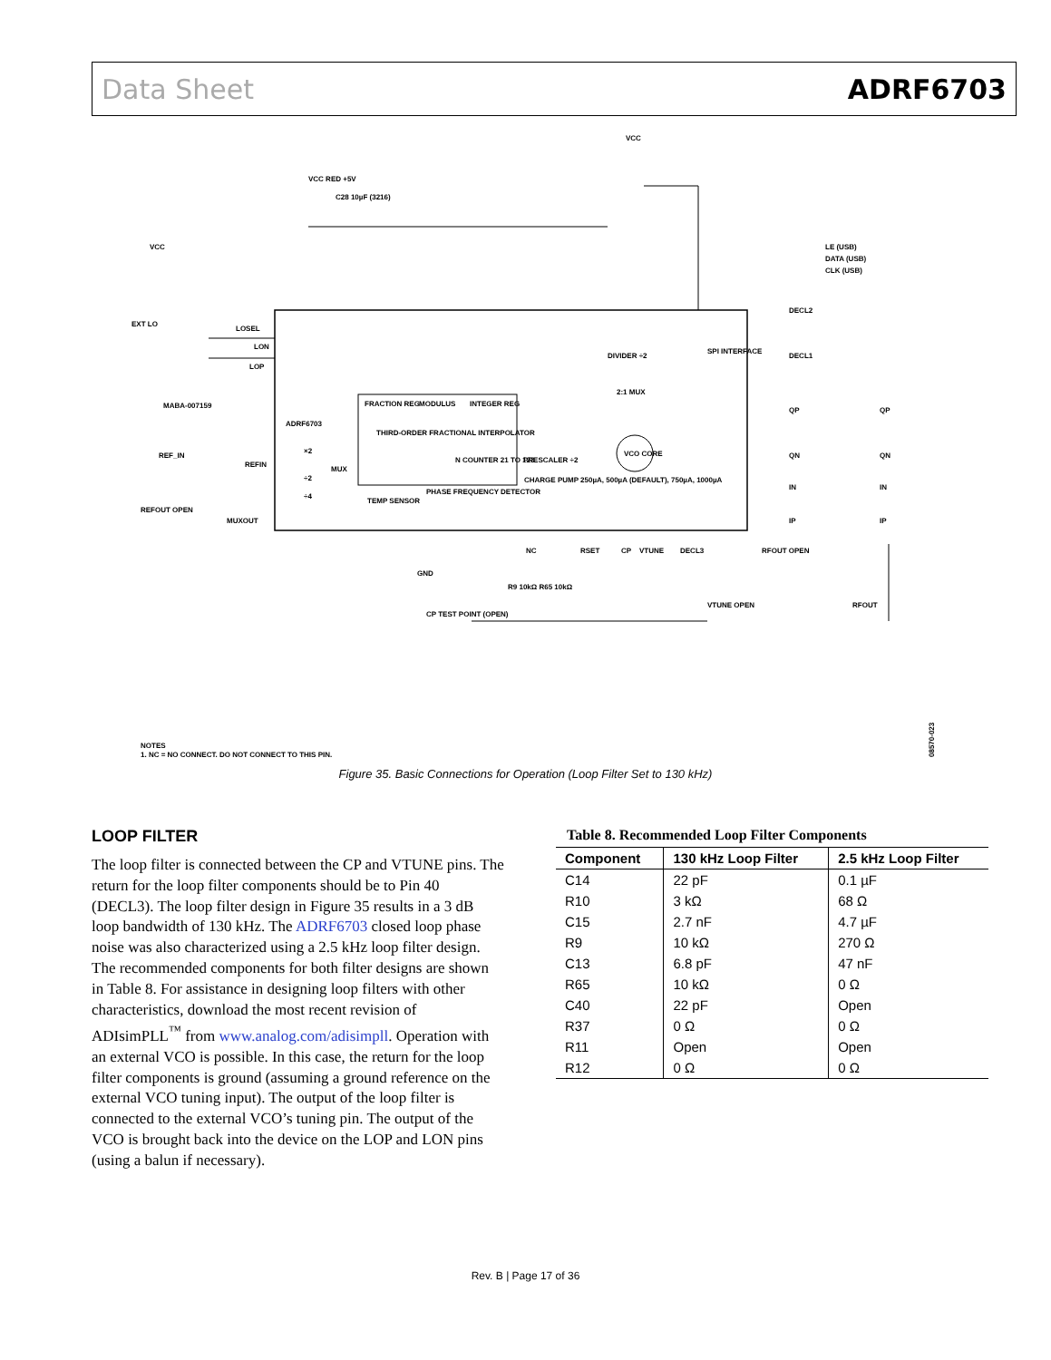Data Sheet ADRF6703
ADRF6703
FRACTION REG
MODULUS
INTEGER REG
THIRD-ORDER FRACTIONAL INTERPOLATOR
N COUNTER 21 TO 123
PRESCALER ÷2
VCO CORE
CHARGE PUMP 250µA, 500µA (DEFAULT), 750µA, 1000µA
PHASE FREQUENCY DETECTOR
TEMP SENSOR
MUX
×2
÷2
÷4
DIVIDER ÷2
2:1 MUX
SPI INTERFACE
LE (USB)
DATA (USB)
CLK (USB)
VCC RED +5V
C28 10µF (3216)
VCC
VCC
EXT LO
MABA-007159
REF_IN
REFOUT OPEN
REFIN
MUXOUT
LOSEL
LON
LOP
GND
NC
RSET
CP
VTUNE
DECL3
RFOUT OPEN
RFOUT
DECL2
DECL1
QP
QN
IN
IP
QP
QN
IN
IP
CP TEST POINT (OPEN)
R9 10kΩ R65 10kΩ
VTUNE OPEN
NOTES
1. NC = NO CONNECT. DO NOT CONNECT TO THIS PIN.
08570-023
Figure 35. Basic Connections for Operation (Loop Filter Set to 130 kHz)
LOOP FILTER
The loop filter is connected between the CP and VTUNE pins. The return for the loop filter components should be to Pin 40 (DECL3). The loop filter design in Figure 35 results in a 3 dB loop bandwidth of 130 kHz. The ADRF6703 closed loop phase noise was also characterized using a 2.5 kHz loop filter design. The recommended components for both filter designs are shown in Table 8. For assistance in designing loop filters with other characteristics, download the most recent revision of ADIsimPLL<sup>™</sup> from www.analog.com/adisimpll. Operation with an external VCO is possible. In this case, the return for the loop filter components is ground (assuming a ground reference on the external VCO tuning input). The output of the loop filter is connected to the external VCO’s tuning pin. The output of the VCO is brought back into the device on the LOP and LON pins (using a balun if necessary).
Table 8. Recommended Loop Filter Components
| Component | 130 kHz Loop Filter | 2.5 kHz Loop Filter |
| --- | --- | --- |
| C14 | 22 pF | 0.1 µF |
| R10 | 3 kΩ | 68 Ω |
| C15 | 2.7 nF | 4.7 µF |
| R9 | 10 kΩ | 270 Ω |
| C13 | 6.8 pF | 47 nF |
| R65 | 10 kΩ | 0 Ω |
| C40 | 22 pF | Open |
| R37 | 0 Ω | 0 Ω |
| R11 | Open | Open |
| R12 | 0 Ω | 0 Ω |
Rev. B | Page 17 of 36